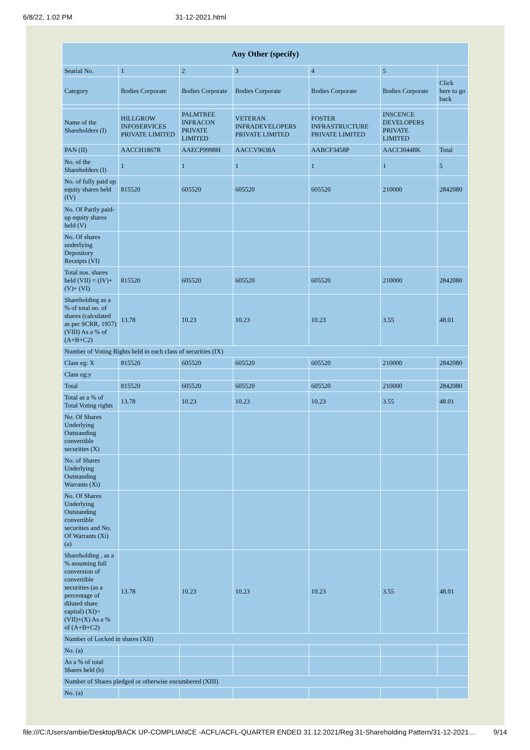6/8/22, 1:02 PM 31-12-2021.html
| Any Other (specify) | | | | | | |
| --- | --- | --- | --- | --- | --- | --- |
| Searial No. | 1 | 2 | 3 | 4 | 5 | |
| Category | Bodies Corporate | Bodies Corporate | Bodies Corporate | Bodies Corporate | Bodies Corporate | Click here to go back |
| Name of the Shareholders (I) | HILLGROW INFOSERVICES PRIVATE LIMITED | PALMTREE INFRACON PRIVATE LIMITED | VETERAN INFRADEVELOPERS PRIVATE LIMITED | FOSTER INFRASTRUCTURE PRIVATE LIMITED | INSCENCE DEVELOPERS PRIVATE LIMITED | |
| PAN (II) | AACCH1867R | AAECP9998H | AACCV9638A | AABCF3458P | AACCI0448K | Total |
| No. of the Shareholders (I) | 1 | 1 | 1 | 1 | 1 | 5 |
| No. of fully paid up equity shares held (IV) | 815520 | 605520 | 605520 | 605520 | 210000 | 2842080 |
| No. Of Partly paid-up equity shares held (V) | | | | | | |
| No. Of shares underlying Depository Receipts (VI) | | | | | | |
| Total nos. shares held (VII) = (IV)+(V)+ (VI) | 815520 | 605520 | 605520 | 605520 | 210000 | 2842080 |
| Shareholding as a % of total no. of shares (calculated as per SCRR, 1957) (VIII) As a % of (A+B+C2) | 13.78 | 10.23 | 10.23 | 10.23 | 3.55 | 48.01 |
| Number of Voting Rights held in each class of securities (IX) | | | | | | |
| Class eg: X | 815520 | 605520 | 605520 | 605520 | 210000 | 2842080 |
| Class eg:y | | | | | | |
| Total | 815520 | 605520 | 605520 | 605520 | 210000 | 2842080 |
| Total as a % of Total Voting rights | 13.78 | 10.23 | 10.23 | 10.23 | 3.55 | 48.01 |
| No. Of Shares Underlying Outstanding convertible securities (X) | | | | | | |
| No. of Shares Underlying Outstanding Warrants (Xi) | | | | | | |
| No. Of Shares Underlying Outstanding convertible securities and No. Of Warrants (Xi) (a) | | | | | | |
| Shareholding , as a % assuming full conversion of convertible securities (as a percentage of diluted share capital) (XI)= (VII)+(X) As a % of (A+B+C2) | 13.78 | 10.23 | 10.23 | 10.23 | 3.55 | 48.01 |
| Number of Locked in shares (XII) | | | | | | |
| No. (a) | | | | | | |
| As a % of total Shares held (b) | | | | | | |
| Number of Shares pledged or otherwise encumbered (XIII) | | | | | | |
| No. (a) | | | | | | |
file:///C:/Users/ambie/Desktop/BACK UP-COMPLIANCE -ACFL/ACFL-QUARTER ENDED 31.12.2021/Reg 31-Shareholding Pattern/31-12-2021… 9/14